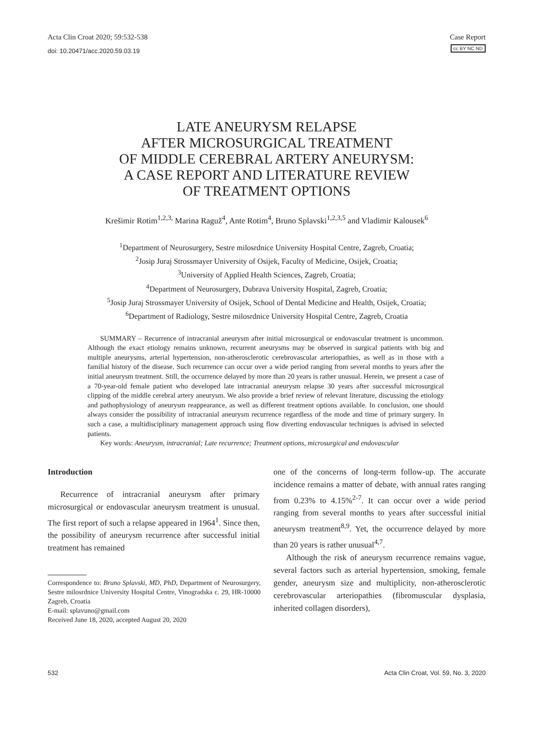Acta Clin Croat 2020; 59:532-538
doi: 10.20471/acc.2020.59.03.19
Case Report
cc BY NC ND
LATE ANEURYSM RELAPSE
AFTER MICROSURGICAL TREATMENT
OF MIDDLE CEREBRAL ARTERY ANEURYSM:
A CASE REPORT AND LITERATURE REVIEW
OF TREATMENT OPTIONS
Krešimir Rotim<sup>1,2,3,</sup> Marina Raguž<sup>4</sup>, Ante Rotim<sup>4</sup>, Bruno Splavski<sup>1,2,3,5</sup> and Vladimir Kalousek<sup>6</sup>
<sup>1</sup> Department of Neurosurgery, Sestre milosrdnice University Hospital Centre, Zagreb, Croatia;
<sup>2</sup> Josip Juraj Strossmayer University of Osijek, Faculty of Medicine, Osijek, Croatia;
<sup>3</sup> University of Applied Health Sciences, Zagreb, Croatia;
<sup>4</sup> Department of Neurosurgery, Dubrava University Hospital, Zagreb, Croatia;
<sup>5</sup> Josip Juraj Strossmayer University of Osijek, School of Dental Medicine and Health, Osijek, Croatia;
<sup>6</sup> Department of Radiology, Sestre milosrdnice University Hospital Centre, Zagreb, Croatia
SUMMARY – Recurrence of intracranial aneurysm after initial microsurgical or endovascular treatment is uncommon. Although the exact etiology remains unknown, recurrent aneurysms may be observed in surgical patients with big and multiple aneurysms, arterial hypertension, non-atherosclerotic cerebrovascular arteriopathies, as well as in those with a familial history of the disease. Such recurrence can occur over a wide period ranging from several months to years after the initial aneurysm treatment. Still, the occurrence delayed by more than 20 years is rather unusual. Herein, we present a case of a 70-year-old female patient who developed late intracranial aneurysm relapse 30 years after successful microsurgical clipping of the middle cerebral artery aneurysm. We also provide a brief review of relevant literature, discussing the etiology and pathophysiology of aneurysm reappearance, as well as different treatment options available. In conclusion, one should always consider the possibility of intracranial aneurysm recurrence regardless of the mode and time of primary surgery. In such a case, a multidisciplinary management approach using flow diverting endovascular techniques is advised in selected patients.
Key words: Aneurysm, intracranial; Late recurrence; Treatment options, microsurgical and endovascular
Introduction
Recurrence of intracranial aneurysm after primary microsurgical or endovascular aneurysm treatment is unusual. The first report of such a relapse appeared in 1964<sup>1</sup>. Since then, the possibility of aneurysm recurrence after successful initial treatment has remained
Correspondence to: Bruno Splavski, MD, PhD, Department of Neurosurgery, Sestre milosrdnice University Hospital Centre, Vinogradska c. 29, HR-10000 Zagreb, Croatia
E-mail: splavuno@gmail.com
Received June 18, 2020, accepted August 20, 2020
one of the concerns of long-term follow-up. The accurate incidence remains a matter of debate, with annual rates ranging from 0.23% to 4.15%<sup>2-7</sup>. It can occur over a wide period ranging from several months to years after successful initial aneurysm treatment<sup>8,9</sup>. Yet, the occurrence delayed by more than 20 years is rather unusual<sup>4,7</sup>.
Although the risk of aneurysm recurrence remains vague, several factors such as arterial hypertension, smoking, female gender, aneurysm size and multiplicity, non-atherosclerotic cerebrovascular arteriopathies (fibromuscular dysplasia, inherited collagen disorders),
532 Acta Clin Croat, Vol. 59, No. 3, 2020